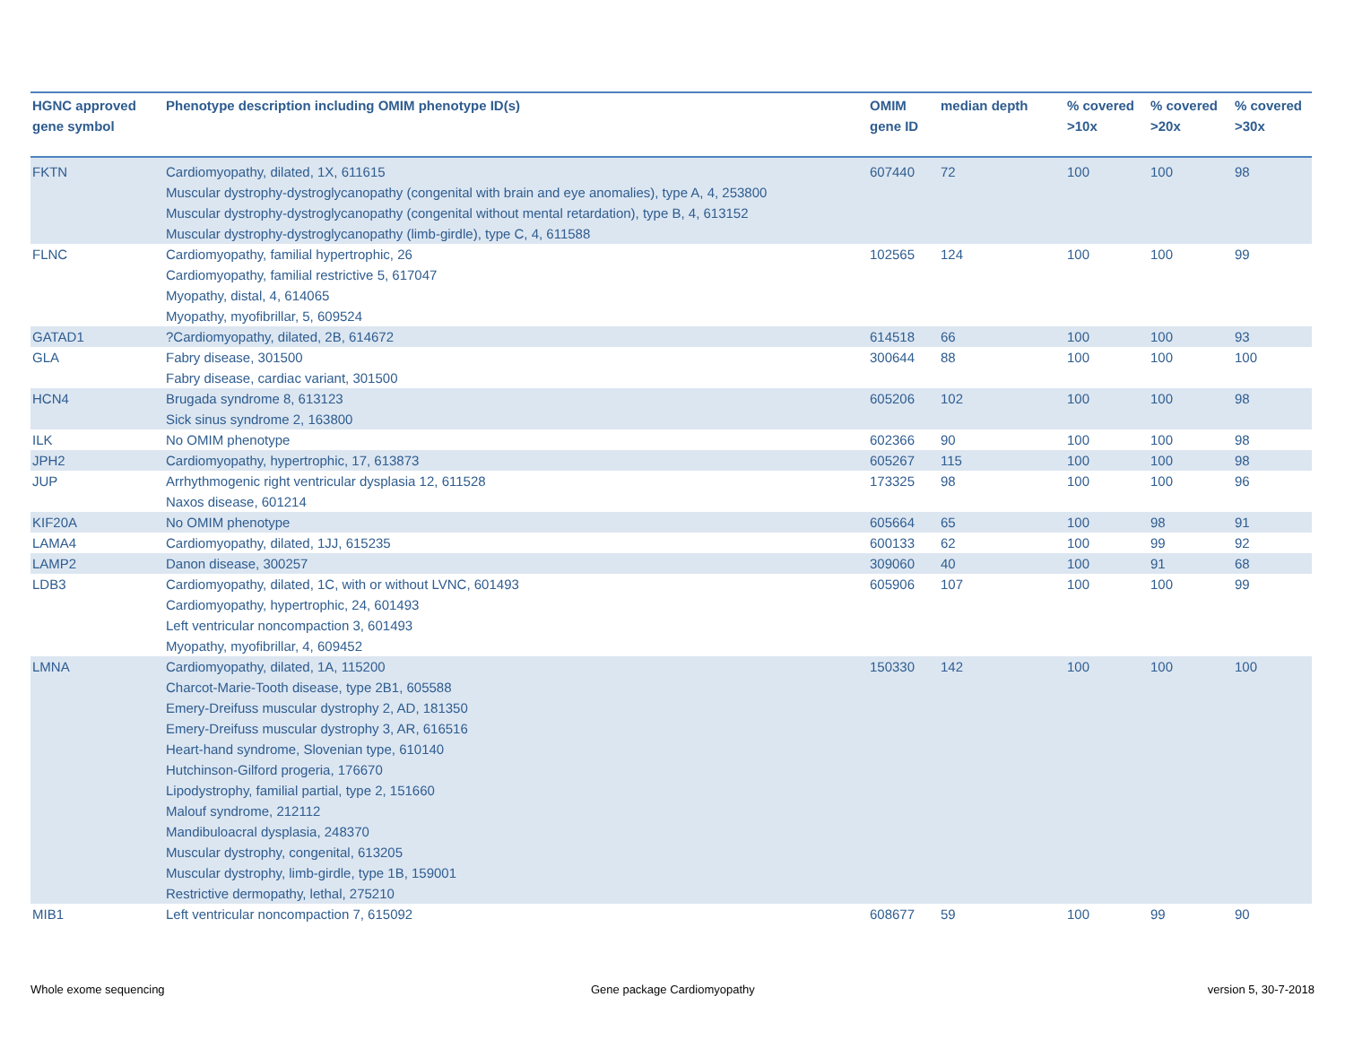| HGNC approved gene symbol | Phenotype description including OMIM phenotype ID(s) | OMIM gene ID | median depth | % covered >10x | % covered >20x | % covered >30x |
| --- | --- | --- | --- | --- | --- | --- |
| FKTN | Cardiomyopathy, dilated, 1X, 611615 Muscular dystrophy-dystroglycanopathy (congenital with brain and eye anomalies), type A, 4, 253800 Muscular dystrophy-dystroglycanopathy (congenital without mental retardation), type B, 4, 613152 Muscular dystrophy-dystroglycanopathy (limb-girdle), type C, 4, 611588 | 607440 | 72 | 100 | 100 | 98 |
| FLNC | Cardiomyopathy, familial hypertrophic, 26 Cardiomyopathy, familial restrictive 5, 617047 Myopathy, distal, 4, 614065 Myopathy, myofibrillar, 5, 609524 | 102565 | 124 | 100 | 100 | 99 |
| GATAD1 | ?Cardiomyopathy, dilated, 2B, 614672 | 614518 | 66 | 100 | 100 | 93 |
| GLA | Fabry disease, 301500 Fabry disease, cardiac variant, 301500 | 300644 | 88 | 100 | 100 | 100 |
| HCN4 | Brugada syndrome 8, 613123 Sick sinus syndrome 2, 163800 | 605206 | 102 | 100 | 100 | 98 |
| ILK | No OMIM phenotype | 602366 | 90 | 100 | 100 | 98 |
| JPH2 | Cardiomyopathy, hypertrophic, 17, 613873 | 605267 | 115 | 100 | 100 | 98 |
| JUP | Arrhythmogenic right ventricular dysplasia 12, 611528 Naxos disease, 601214 | 173325 | 98 | 100 | 100 | 96 |
| KIF20A | No OMIM phenotype | 605664 | 65 | 100 | 98 | 91 |
| LAMA4 | Cardiomyopathy, dilated, 1JJ, 615235 | 600133 | 62 | 100 | 99 | 92 |
| LAMP2 | Danon disease, 300257 | 309060 | 40 | 100 | 91 | 68 |
| LDB3 | Cardiomyopathy, dilated, 1C, with or without LVNC, 601493 Cardiomyopathy, hypertrophic, 24, 601493 Left ventricular noncompaction 3, 601493 Myopathy, myofibrillar, 4, 609452 | 605906 | 107 | 100 | 100 | 99 |
| LMNA | Cardiomyopathy, dilated, 1A, 115200 Charcot-Marie-Tooth disease, type 2B1, 605588 Emery-Dreifuss muscular dystrophy 2, AD, 181350 Emery-Dreifuss muscular dystrophy 3, AR, 616516 Heart-hand syndrome, Slovenian type, 610140 Hutchinson-Gilford progeria, 176670 Lipodystrophy, familial partial, type 2, 151660 Malouf syndrome, 212112 Mandibuloacral dysplasia, 248370 Muscular dystrophy, congenital, 613205 Muscular dystrophy, limb-girdle, type 1B, 159001 Restrictive dermopathy, lethal, 275210 | 150330 | 142 | 100 | 100 | 100 |
| MIB1 | Left ventricular noncompaction 7, 615092 | 608677 | 59 | 100 | 99 | 90 |
Whole exome sequencing Gene package Cardiomyopathy version 5, 30-7-2018